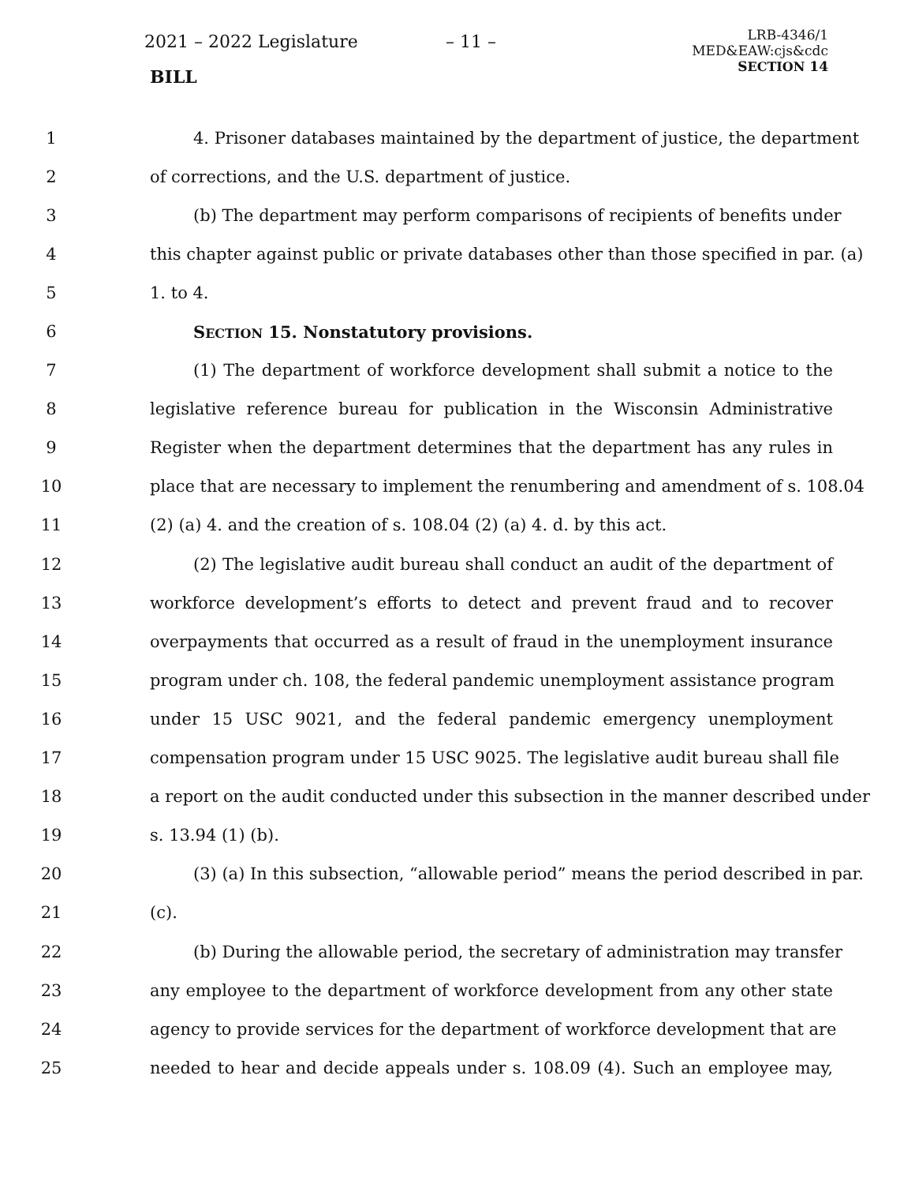2021 – 2022 Legislature – 11 –
LRB-4346/1
MED&EAW:cjs&cdc
SECTION 14
BILL
1 4. Prisoner databases maintained by the department of justice, the department
2 of corrections, and the U.S. department of justice.
3 (b) The department may perform comparisons of recipients of benefits under
4 this chapter against public or private databases other than those specified in par. (a)
5 1. to 4.
6 SECTION 15. Nonstatutory provisions.
7 (1) The department of workforce development shall submit a notice to the
8 legislative reference bureau for publication in the Wisconsin Administrative
9 Register when the department determines that the department has any rules in
10 place that are necessary to implement the renumbering and amendment of s. 108.04
11 (2) (a) 4. and the creation of s. 108.04 (2) (a) 4. d. by this act.
12 (2) The legislative audit bureau shall conduct an audit of the department of
13 workforce development’s efforts to detect and prevent fraud and to recover
14 overpayments that occurred as a result of fraud in the unemployment insurance
15 program under ch. 108, the federal pandemic unemployment assistance program
16 under 15 USC 9021, and the federal pandemic emergency unemployment
17 compensation program under 15 USC 9025. The legislative audit bureau shall file
18 a report on the audit conducted under this subsection in the manner described under
19 s. 13.94 (1) (b).
20 (3) (a) In this subsection, “allowable period” means the period described in par.
21 (c).
22 (b) During the allowable period, the secretary of administration may transfer
23 any employee to the department of workforce development from any other state
24 agency to provide services for the department of workforce development that are
25 needed to hear and decide appeals under s. 108.09 (4). Such an employee may,